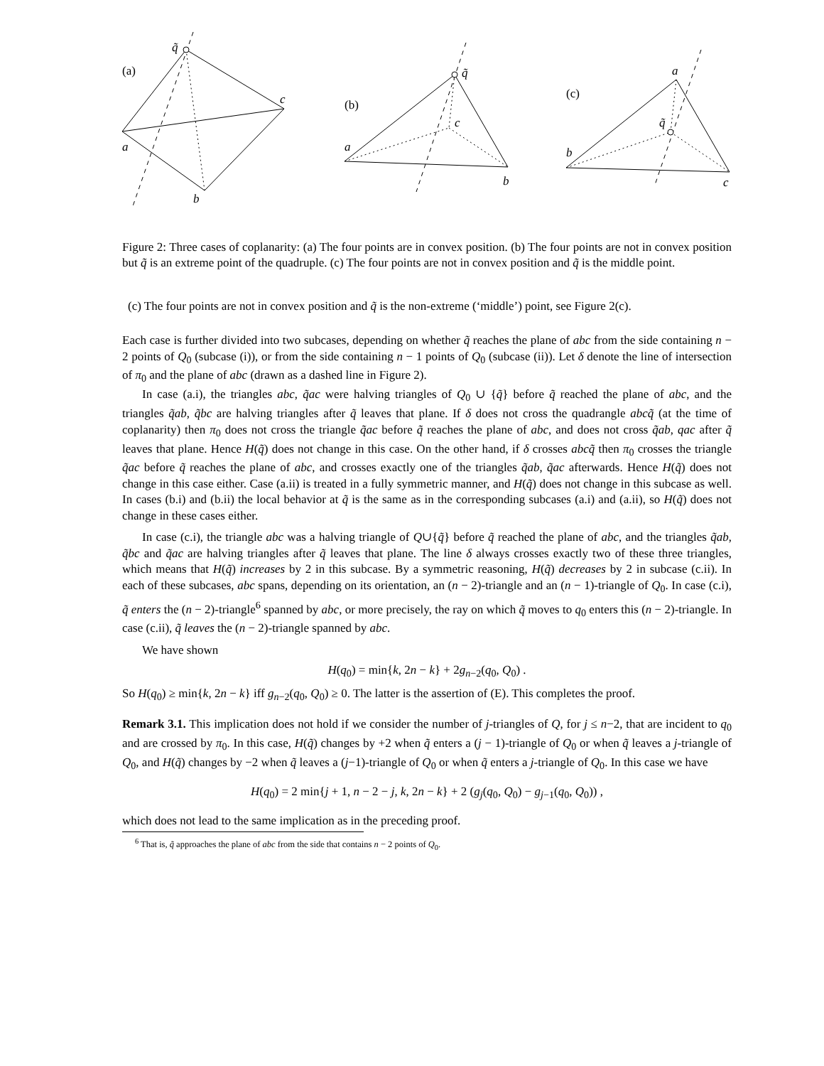(a)
q̃
c
a
b
(b)
q̃
c
a
b
(c)
a
q̃
b
c
Figure 2: Three cases of coplanarity: (a) The four points are in convex position. (b) The four points are not in convex position but q̃ is an extreme point of the quadruple. (c) The four points are not in convex position and q̃ is the middle point.
(c) The four points are not in convex position and q̃ is the non-extreme (‘middle’) point, see Figure 2(c).
Each case is further divided into two subcases, depending on whether q̃ reaches the plane of abc from the side containing n − 2 points of Q<sub>0</sub> (subcase (i)), or from the side containing n − 1 points of Q<sub>0</sub> (subcase (ii)). Let δ denote the line of intersection of π<sub>0</sub> and the plane of abc (drawn as a dashed line in Figure 2).
In case (a.i), the triangles abc, q̃ac were halving triangles of Q<sub>0</sub> ∪ {q̃} before q̃ reached the plane of abc, and the triangles q̃ab, q̃bc are halving triangles after q̃ leaves that plane. If δ does not cross the quadrangle abcq̃ (at the time of coplanarity) then π<sub>0</sub> does not cross the triangle q̃ac before q̃ reaches the plane of abc, and does not cross q̃ab, qac after q̃ leaves that plane. Hence H(q̃) does not change in this case. On the other hand, if δ crosses abcq̃ then π<sub>0</sub> crosses the triangle q̃ac before q̃ reaches the plane of abc, and crosses exactly one of the triangles q̃ab, q̃ac afterwards. Hence H(q̃) does not change in this case either. Case (a.ii) is treated in a fully symmetric manner, and H(q̃) does not change in this subcase as well. In cases (b.i) and (b.ii) the local behavior at q̃ is the same as in the corresponding subcases (a.i) and (a.ii), so H(q̃) does not change in these cases either.
In case (c.i), the triangle abc was a halving triangle of Q∪{q̃} before q̃ reached the plane of abc, and the triangles q̃ab, q̃bc and q̃ac are halving triangles after q̃ leaves that plane. The line δ always crosses exactly two of these three triangles, which means that H(q̃) increases by 2 in this subcase. By a symmetric reasoning, H(q̃) decreases by 2 in subcase (c.ii). In each of these subcases, abc spans, depending on its orientation, an (n − 2)-triangle and an (n − 1)-triangle of Q<sub>0</sub>. In case (c.i), q̃ enters the (n − 2)-triangle<sup>6</sup> spanned by abc, or more precisely, the ray on which q̃ moves to q<sub>0</sub> enters this (n − 2)-triangle. In case (c.ii), q̃ leaves the (n − 2)-triangle spanned by abc.
We have shown
H(q<sub>0</sub>) = min{k, 2n − k} + 2g<sub>n−2</sub>(q<sub>0</sub>, Q<sub>0</sub>) .
So H(q<sub>0</sub>) ≥ min{k, 2n − k} iff g<sub>n−2</sub>(q<sub>0</sub>, Q<sub>0</sub>) ≥ 0. The latter is the assertion of (E). This completes the proof.
Remark 3.1. This implication does not hold if we consider the number of j-triangles of Q, for j ≤ n−2, that are incident to q<sub>0</sub> and are crossed by π<sub>0</sub>. In this case, H(q̃) changes by +2 when q̃ enters a (j − 1)-triangle of Q<sub>0</sub> or when q̃ leaves a j-triangle of Q<sub>0</sub>, and H(q̃) changes by −2 when q̃ leaves a (j−1)-triangle of Q<sub>0</sub> or when q̃ enters a j-triangle of Q<sub>0</sub>. In this case we have
H(q<sub>0</sub>) = 2 min{j + 1, n − 2 − j, k, 2n − k} + 2 (g<sub>j</sub>(q<sub>0</sub>, Q<sub>0</sub>) − g<sub>j−1</sub>(q<sub>0</sub>, Q<sub>0</sub>)) ,
which does not lead to the same implication as in the preceding proof.
<sup>6</sup> That is, q̃ approaches the plane of abc from the side that contains n − 2 points of Q<sub>0</sub>.